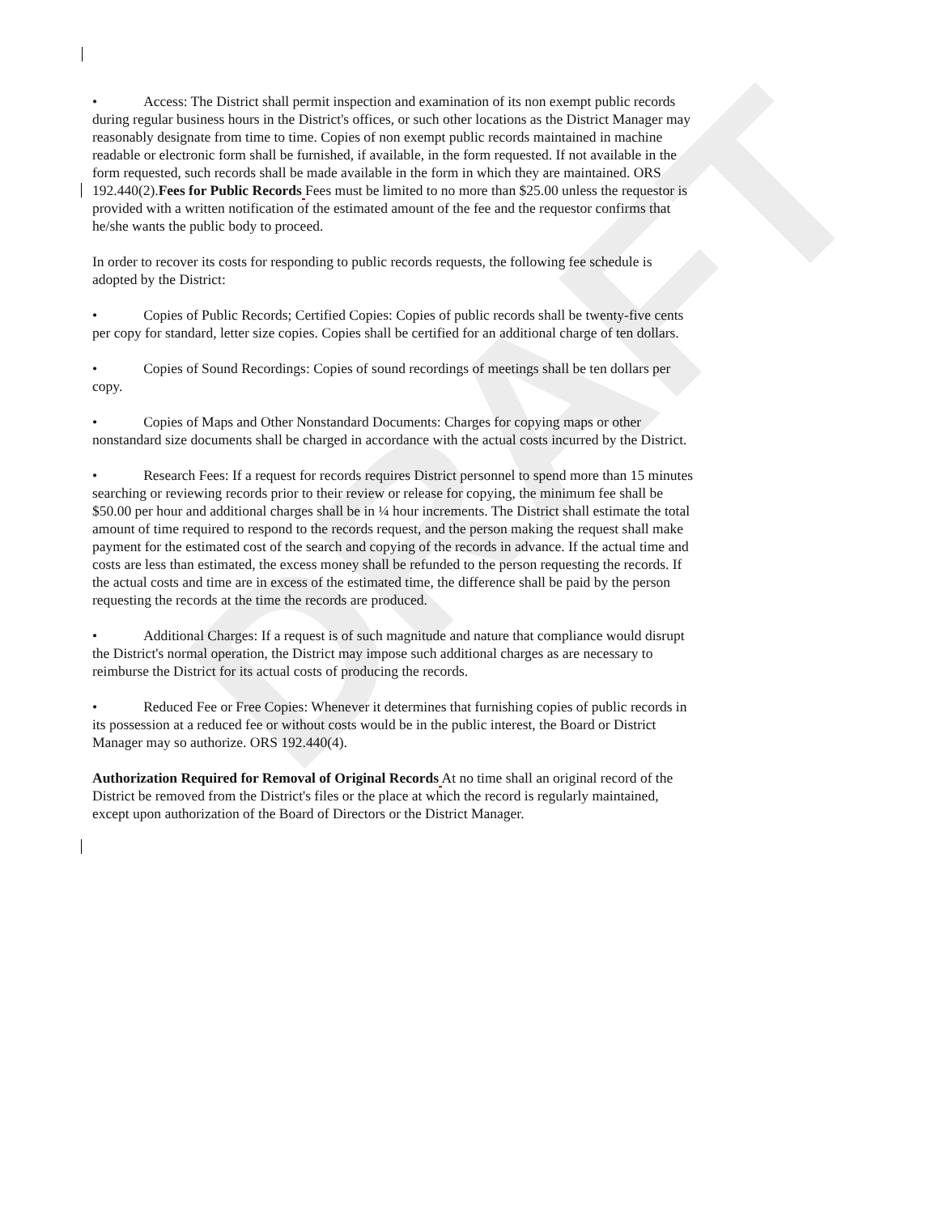DRAFT
• Access: The District shall permit inspection and examination of its non exempt public records during regular business hours in the District's offices, or such other locations as the District Manager may reasonably designate from time to time. Copies of non exempt public records maintained in machine readable or electronic form shall be furnished, if available, in the form requested. If not available in the form requested, such records shall be made available in the form in which they are maintained. ORS 192.440(2).Fees for Public Records Fees must be limited to no more than $25.00 unless the requestor is provided with a written notification of the estimated amount of the fee and the requestor confirms that he/she wants the public body to proceed.
In order to recover its costs for responding to public records requests, the following fee schedule is adopted by the District:
• Copies of Public Records; Certified Copies: Copies of public records shall be twenty-five cents per copy for standard, letter size copies. Copies shall be certified for an additional charge of ten dollars.
• Copies of Sound Recordings: Copies of sound recordings of meetings shall be ten dollars per copy.
• Copies of Maps and Other Nonstandard Documents: Charges for copying maps or other nonstandard size documents shall be charged in accordance with the actual costs incurred by the District.
• Research Fees: If a request for records requires District personnel to spend more than 15 minutes searching or reviewing records prior to their review or release for copying, the minimum fee shall be $50.00 per hour and additional charges shall be in ¼ hour increments. The District shall estimate the total amount of time required to respond to the records request, and the person making the request shall make payment for the estimated cost of the search and copying of the records in advance. If the actual time and costs are less than estimated, the excess money shall be refunded to the person requesting the records. If the actual costs and time are in excess of the estimated time, the difference shall be paid by the person requesting the records at the time the records are produced.
• Additional Charges: If a request is of such magnitude and nature that compliance would disrupt the District's normal operation, the District may impose such additional charges as are necessary to reimburse the District for its actual costs of producing the records.
• Reduced Fee or Free Copies: Whenever it determines that furnishing copies of public records in its possession at a reduced fee or without costs would be in the public interest, the Board or District Manager may so authorize. ORS 192.440(4).
Authorization Required for Removal of Original Records At no time shall an original record of the District be removed from the District's files or the place at which the record is regularly maintained, except upon authorization of the Board of Directors or the District Manager.